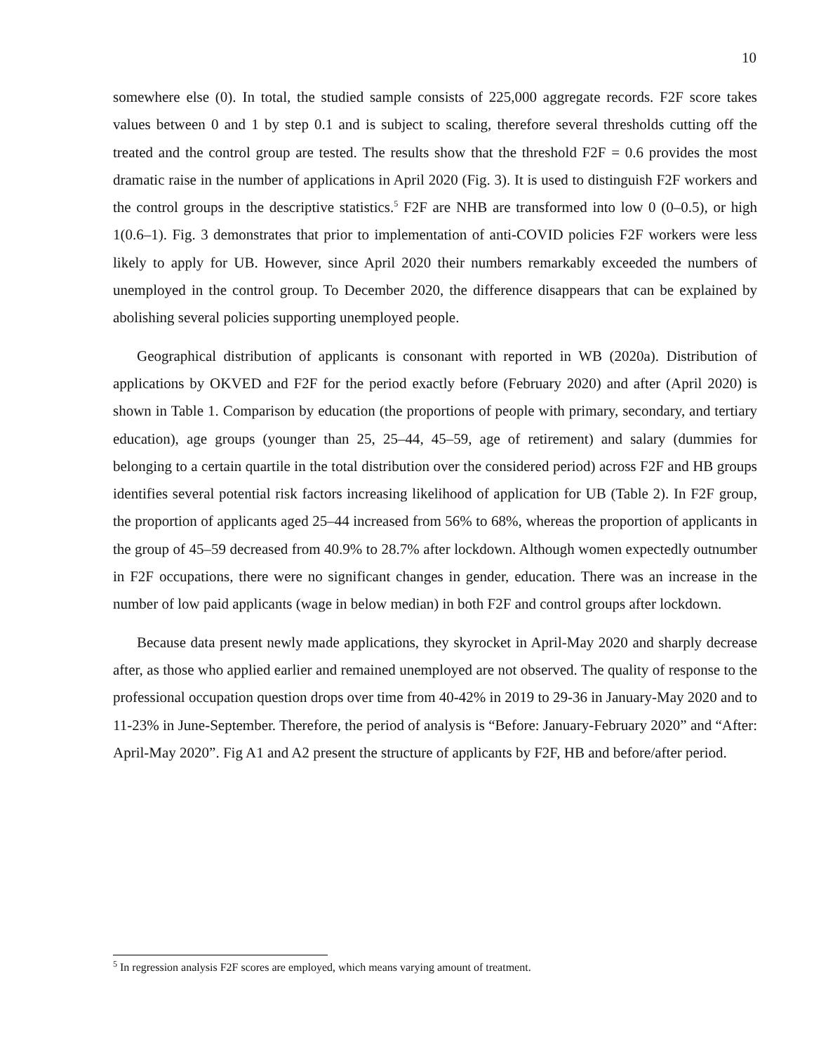10
somewhere else (0). In total, the studied sample consists of 225,000 aggregate records. F2F score takes values between 0 and 1 by step 0.1 and is subject to scaling, therefore several thresholds cutting off the treated and the control group are tested. The results show that the threshold F2F = 0.6 provides the most dramatic raise in the number of applications in April 2020 (Fig. 3). It is used to distinguish F2F workers and the control groups in the descriptive statistics.<sup>5</sup> F2F are NHB are transformed into low 0 (0–0.5), or high 1(0.6–1). Fig. 3 demonstrates that prior to implementation of anti-COVID policies F2F workers were less likely to apply for UB. However, since April 2020 their numbers remarkably exceeded the numbers of unemployed in the control group. To December 2020, the difference disappears that can be explained by abolishing several policies supporting unemployed people.
Geographical distribution of applicants is consonant with reported in WB (2020a). Distribution of applications by OKVED and F2F for the period exactly before (February 2020) and after (April 2020) is shown in Table 1. Comparison by education (the proportions of people with primary, secondary, and tertiary education), age groups (younger than 25, 25–44, 45–59, age of retirement) and salary (dummies for belonging to a certain quartile in the total distribution over the considered period) across F2F and HB groups identifies several potential risk factors increasing likelihood of application for UB (Table 2). In F2F group, the proportion of applicants aged 25–44 increased from 56% to 68%, whereas the proportion of applicants in the group of 45–59 decreased from 40.9% to 28.7% after lockdown. Although women expectedly outnumber in F2F occupations, there were no significant changes in gender, education. There was an increase in the number of low paid applicants (wage in below median) in both F2F and control groups after lockdown.
Because data present newly made applications, they skyrocket in April-May 2020 and sharply decrease after, as those who applied earlier and remained unemployed are not observed. The quality of response to the professional occupation question drops over time from 40-42% in 2019 to 29-36 in January-May 2020 and to 11-23% in June-September. Therefore, the period of analysis is “Before: January-February 2020” and “After: April-May 2020”. Fig A1 and A2 present the structure of applicants by F2F, HB and before/after period.
<sup>5</sup> In regression analysis F2F scores are employed, which means varying amount of treatment.